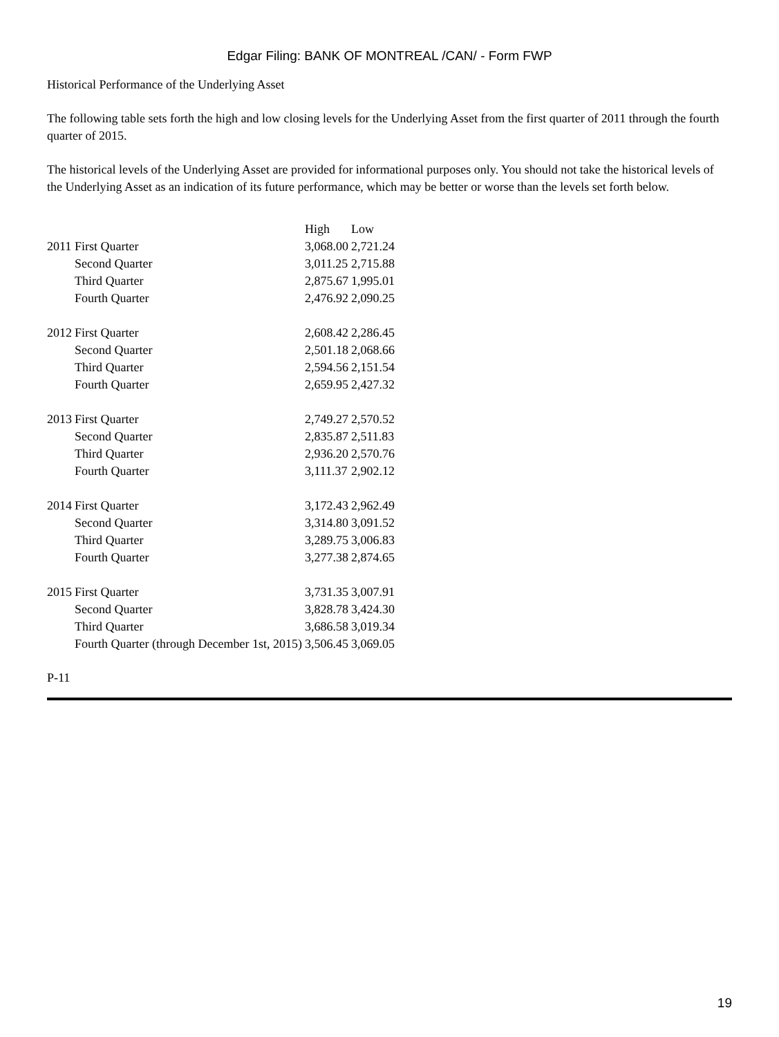Edgar Filing: BANK OF MONTREAL /CAN/ - Form FWP
Historical Performance of the Underlying Asset
The following table sets forth the high and low closing levels for the Underlying Asset from the first quarter of 2011 through the fourth quarter of 2015.
The historical levels of the Underlying Asset are provided for informational purposes only. You should not take the historical levels of the Underlying Asset as an indication of its future performance, which may be better or worse than the levels set forth below.
| | | High | Low |
| --- | --- | --- | --- |
| 2011 | First Quarter | 3,068.00 | 2,721.24 |
| | Second Quarter | 3,011.25 | 2,715.88 |
| | Third Quarter | 2,875.67 | 1,995.01 |
| | Fourth Quarter | 2,476.92 | 2,090.25 |
| 2012 | First Quarter | 2,608.42 | 2,286.45 |
| | Second Quarter | 2,501.18 | 2,068.66 |
| | Third Quarter | 2,594.56 | 2,151.54 |
| | Fourth Quarter | 2,659.95 | 2,427.32 |
| 2013 | First Quarter | 2,749.27 | 2,570.52 |
| | Second Quarter | 2,835.87 | 2,511.83 |
| | Third Quarter | 2,936.20 | 2,570.76 |
| | Fourth Quarter | 3,111.37 | 2,902.12 |
| 2014 | First Quarter | 3,172.43 | 2,962.49 |
| | Second Quarter | 3,314.80 | 3,091.52 |
| | Third Quarter | 3,289.75 | 3,006.83 |
| | Fourth Quarter | 3,277.38 | 2,874.65 |
| 2015 | First Quarter | 3,731.35 | 3,007.91 |
| | Second Quarter | 3,828.78 | 3,424.30 |
| | Third Quarter | 3,686.58 | 3,019.34 |
| | Fourth Quarter (through December 1st, 2015) | 3,506.45 | 3,069.05 |
P-11
19